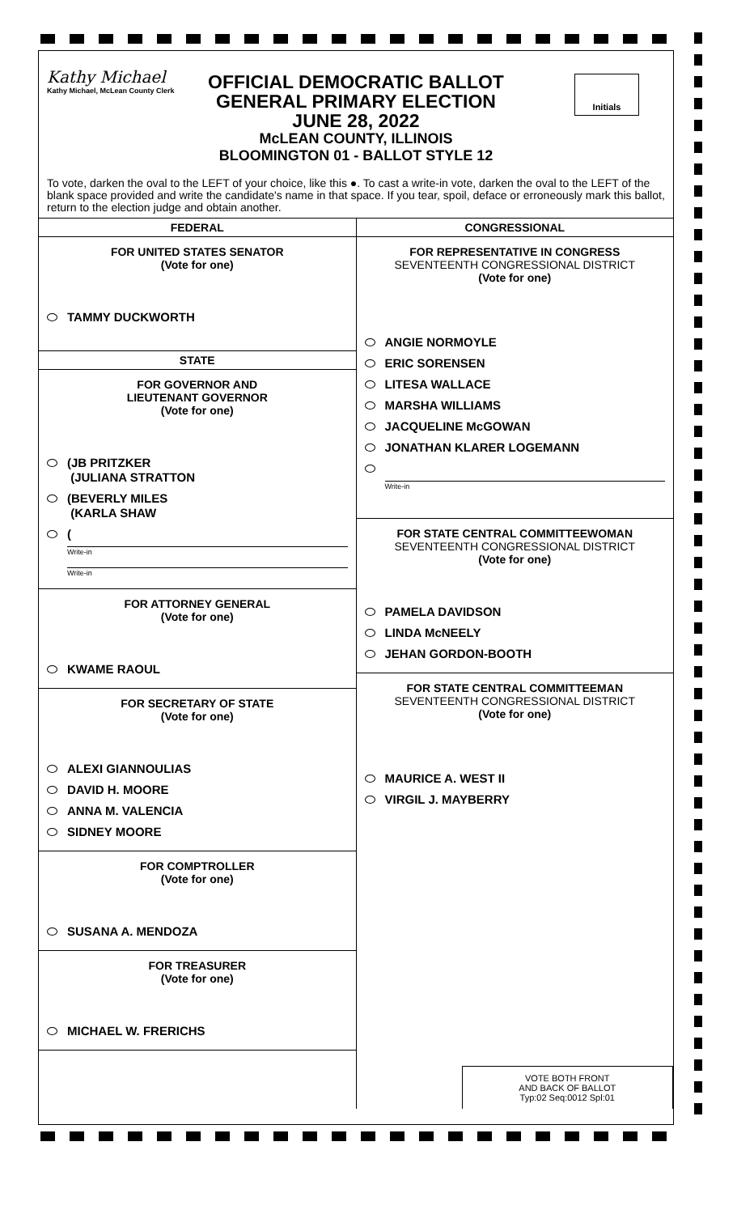Kathy Michael
Kathy Michael, McLean County Clerk
Initials
OFFICIAL DEMOCRATIC BALLOT
GENERAL PRIMARY ELECTION
JUNE 28, 2022
McLEAN COUNTY, ILLINOIS
BLOOMINGTON 01 - BALLOT STYLE 12
To vote, darken the oval to the LEFT of your choice, like this ●. To cast a write-in vote, darken the oval to the LEFT of the blank space provided and write the candidate's name in that space. If you tear, spoil, deface or erroneously mark this ballot, return to the election judge and obtain another.
FEDERAL
FOR UNITED STATES SENATOR
(Vote for one)
TAMMY DUCKWORTH
STATE
FOR GOVERNOR AND
LIEUTENANT GOVERNOR
(Vote for one)
(JB PRITZKER
(JULIANA STRATTON
(BEVERLY MILES
(KARLA SHAW
(
Write-in
Write-in
FOR ATTORNEY GENERAL
(Vote for one)
KWAME RAOUL
FOR SECRETARY OF STATE
(Vote for one)
ALEXI GIANNOULIAS
DAVID H. MOORE
ANNA M. VALENCIA
SIDNEY MOORE
FOR COMPTROLLER
(Vote for one)
SUSANA A. MENDOZA
FOR TREASURER
(Vote for one)
MICHAEL W. FRERICHS
CONGRESSIONAL
FOR REPRESENTATIVE IN CONGRESS
SEVENTEENTH CONGRESSIONAL DISTRICT
(Vote for one)
ANGIE NORMOYLE
ERIC SORENSEN
LITESA WALLACE
MARSHA WILLIAMS
JACQUELINE McGOWAN
JONATHAN KLARER LOGEMANN
Write-in
FOR STATE CENTRAL COMMITTEEWOMAN
SEVENTEENTH CONGRESSIONAL DISTRICT
(Vote for one)
PAMELA DAVIDSON
LINDA McNEELY
JEHAN GORDON-BOOTH
FOR STATE CENTRAL COMMITTEEMAN
SEVENTEENTH CONGRESSIONAL DISTRICT
(Vote for one)
MAURICE A. WEST II
VIRGIL J. MAYBERRY
VOTE BOTH FRONT
AND BACK OF BALLOT
Typ:02 Seq:0012 Spl:01